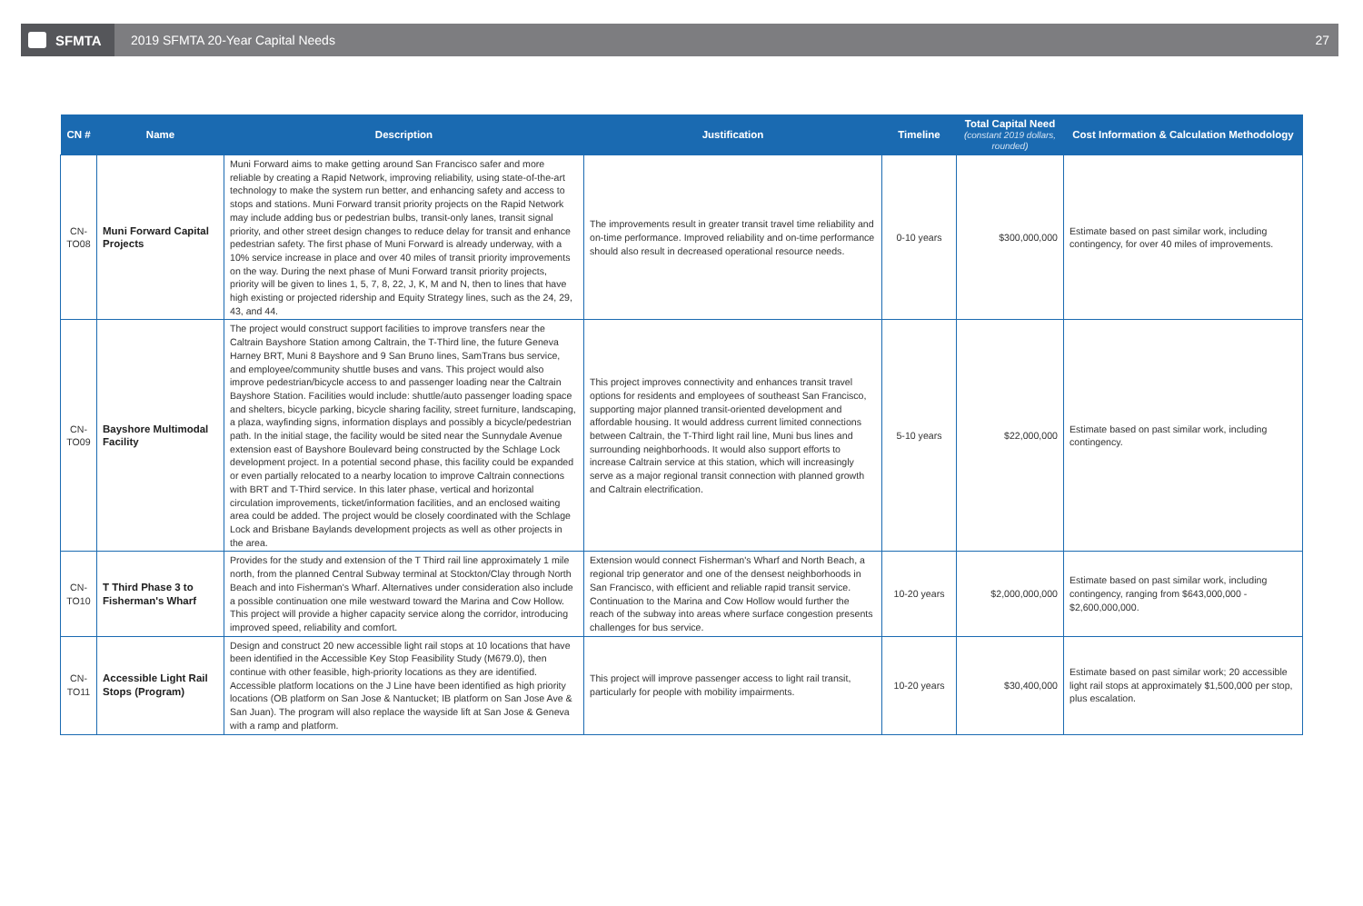SFMTA
2019 SFMTA 20-Year Capital Needs
27
| CN # | Name | Description | Justification | Timeline | Total Capital Need (constant 2019 dollars, rounded) | Cost Information & Calculation Methodology |
| --- | --- | --- | --- | --- | --- | --- |
| CN-TO08 | Muni Forward Capital Projects | Muni Forward aims to make getting around San Francisco safer and more reliable by creating a Rapid Network, improving reliability, using state-of-the-art technology to make the system run better, and enhancing safety and access to stops and stations. Muni Forward transit priority projects on the Rapid Network may include adding bus or pedestrian bulbs, transit-only lanes, transit signal priority, and other street design changes to reduce delay for transit and enhance pedestrian safety. The first phase of Muni Forward is already underway, with a 10% service increase in place and over 40 miles of transit priority improvements on the way. During the next phase of Muni Forward transit priority projects, priority will be given to lines 1, 5, 7, 8, 22, J, K, M and N, then to lines that have high existing or projected ridership and Equity Strategy lines, such as the 24, 29, 43, and 44. | The improvements result in greater transit travel time reliability and on-time performance. Improved reliability and on-time performance should also result in decreased operational resource needs. | 0-10 years | $300,000,000 | Estimate based on past similar work, including contingency, for over 40 miles of improvements. |
| CN-TO09 | Bayshore Multimodal Facility | The project would construct support facilities to improve transfers near the Caltrain Bayshore Station among Caltrain, the T-Third line, the future Geneva Harney BRT, Muni 8 Bayshore and 9 San Bruno lines, SamTrans bus service, and employee/community shuttle buses and vans. This project would also improve pedestrian/bicycle access to and passenger loading near the Caltrain Bayshore Station. Facilities would include: shuttle/auto passenger loading space and shelters, bicycle parking, bicycle sharing facility, street furniture, landscaping, a plaza, wayfinding signs, information displays and possibly a bicycle/pedestrian path. In the initial stage, the facility would be sited near the Sunnydale Avenue extension east of Bayshore Boulevard being constructed by the Schlage Lock development project. In a potential second phase, this facility could be expanded or even partially relocated to a nearby location to improve Caltrain connections with BRT and T-Third service. In this later phase, vertical and horizontal circulation improvements, ticket/information facilities, and an enclosed waiting area could be added. The project would be closely coordinated with the Schlage Lock and Brisbane Baylands development projects as well as other projects in the area. | This project improves connectivity and enhances transit travel options for residents and employees of southeast San Francisco, supporting major planned transit-oriented development and affordable housing. It would address current limited connections between Caltrain, the T-Third light rail line, Muni bus lines and surrounding neighborhoods. It would also support efforts to increase Caltrain service at this station, which will increasingly serve as a major regional transit connection with planned growth and Caltrain electrification. | 5-10 years | $22,000,000 | Estimate based on past similar work, including contingency. |
| CN-TO10 | T Third Phase 3 to Fisherman's Wharf | Provides for the study and extension of the T Third rail line approximately 1 mile north, from the planned Central Subway terminal at Stockton/Clay through North Beach and into Fisherman's Wharf. Alternatives under consideration also include a possible continuation one mile westward toward the Marina and Cow Hollow. This project will provide a higher capacity service along the corridor, introducing improved speed, reliability and comfort. | Extension would connect Fisherman's Wharf and North Beach, a regional trip generator and one of the densest neighborhoods in San Francisco, with efficient and reliable rapid transit service. Continuation to the Marina and Cow Hollow would further the reach of the subway into areas where surface congestion presents challenges for bus service. | 10-20 years | $2,000,000,000 | Estimate based on past similar work, including contingency, ranging from $643,000,000 - $2,600,000,000. |
| CN-TO11 | Accessible Light Rail Stops (Program) | Design and construct 20 new accessible light rail stops at 10 locations that have been identified in the Accessible Key Stop Feasibility Study (M679.0), then continue with other feasible, high-priority locations as they are identified. Accessible platform locations on the J Line have been identified as high priority locations (OB platform on San Jose & Nantucket; IB platform on San Jose Ave & San Juan). The program will also replace the wayside lift at San Jose & Geneva with a ramp and platform. | This project will improve passenger access to light rail transit, particularly for people with mobility impairments. | 10-20 years | $30,400,000 | Estimate based on past similar work; 20 accessible light rail stops at approximately $1,500,000 per stop, plus escalation. |